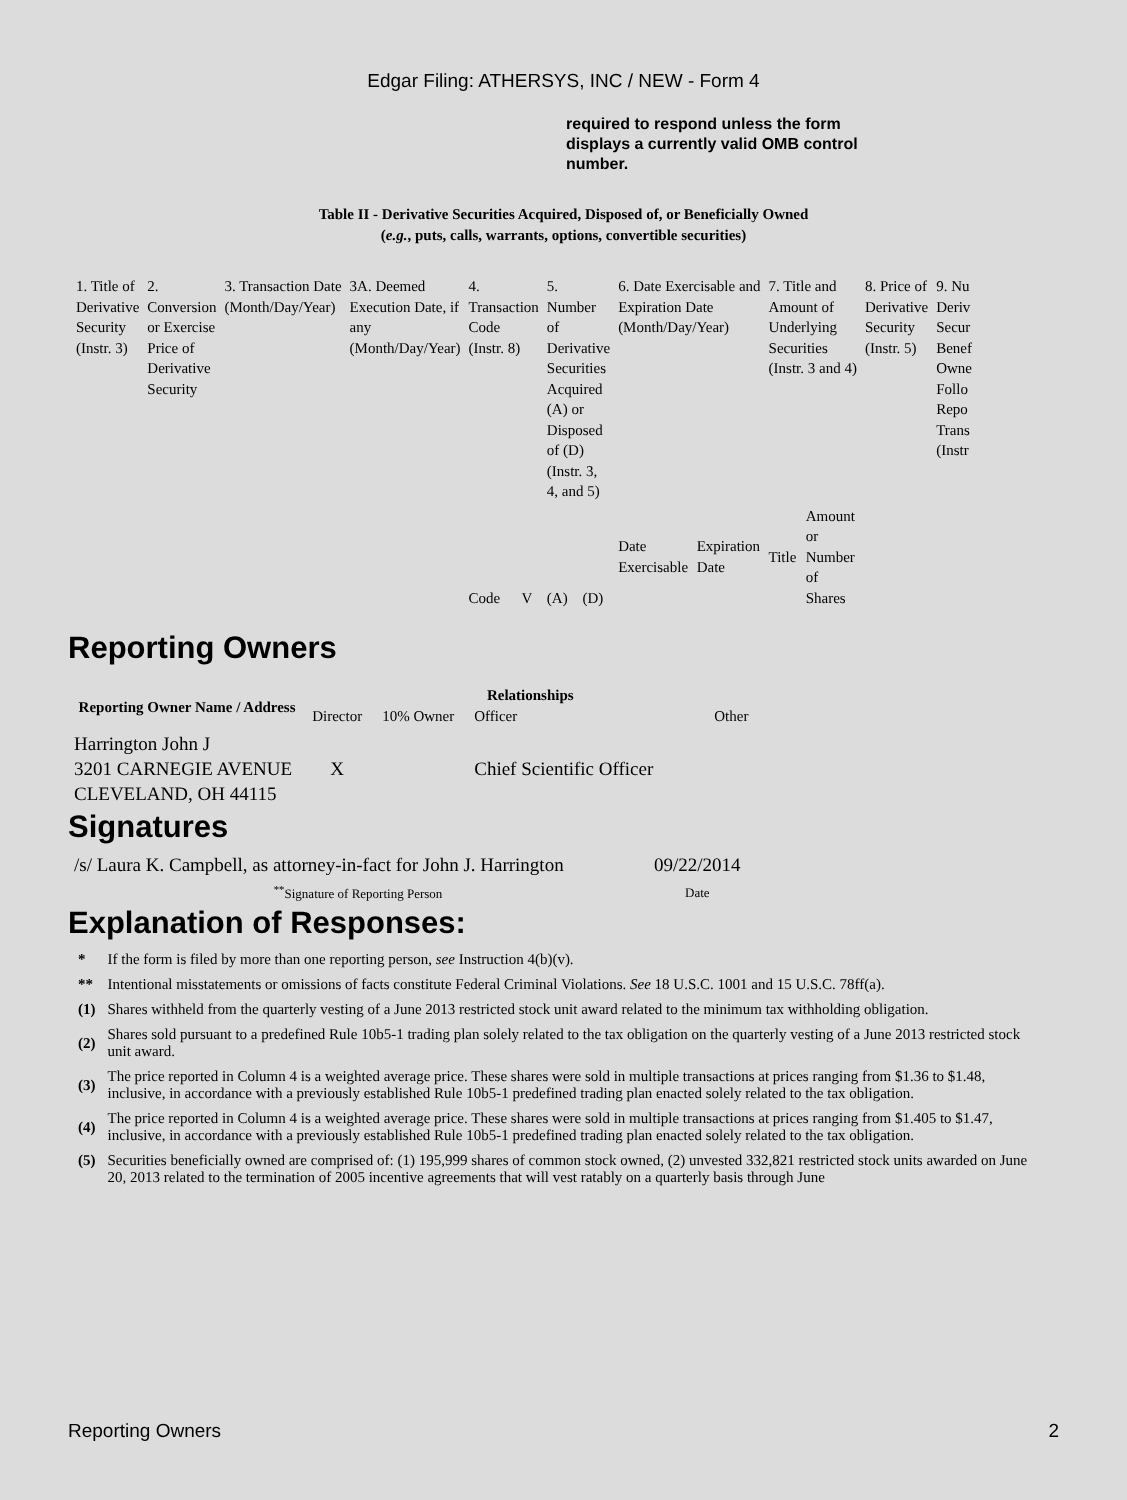Edgar Filing: ATHERSYS, INC / NEW - Form 4
required to respond unless the form displays a currently valid OMB control number.
Table II - Derivative Securities Acquired, Disposed of, or Beneficially Owned
(e.g., puts, calls, warrants, options, convertible securities)
| 1. Title of Derivative Security (Instr. 3) | 2. Conversion or Exercise Price of Derivative Security | 3. Transaction Date (Month/Day/Year) | 3A. Deemed Execution Date, if any (Month/Day/Year) | 4. Transaction Code (Instr. 8) | | 5. Number of Derivative Securities Acquired (A) or Disposed of (D) (Instr. 3, 4, and 5) | | 6. Date Exercisable and Expiration Date (Month/Day/Year) | | 7. Title and Amount of Underlying Securities (Instr. 3 and 4) | | 8. Price of Derivative Security (Instr. 5) | 9. Nu Deriv Secur Benef Owne Follo Repo Trans (Instr |
| | | | | Code | V | (A) | (D) | Date Exercisable | Expiration Date | Title | Amount or Number of Shares | | |
Reporting Owners
| Reporting Owner Name / Address | Relationships | | | |
| --- | --- | --- | --- | --- |
| | Director | 10% Owner | Officer | Other |
| Harrington John J 3201 CARNEGIE AVENUE CLEVELAND, OH 44115 | X | | Chief Scientific Officer | |
Signatures
| /s/ Laura K. Campbell, as attorney-in-fact for John J. Harrington | 09/22/2014 |
| <sup>**</sup> Signature of Reporting Person | Date |
Explanation of Responses:
| * | If the form is filed by more than one reporting person, see Instruction 4(b)(v). |
| ** | Intentional misstatements or omissions of facts constitute Federal Criminal Violations. See 18 U.S.C. 1001 and 15 U.S.C. 78ff(a). |
| (1) | Shares withheld from the quarterly vesting of a June 2013 restricted stock unit award related to the minimum tax withholding obligation. |
| (2) | Shares sold pursuant to a predefined Rule 10b5-1 trading plan solely related to the tax obligation on the quarterly vesting of a June 2013 restricted stock unit award. |
| (3) | The price reported in Column 4 is a weighted average price. These shares were sold in multiple transactions at prices ranging from $1.36 to $1.48, inclusive, in accordance with a previously established Rule 10b5-1 predefined trading plan enacted solely related to the tax obligation. |
| (4) | The price reported in Column 4 is a weighted average price. These shares were sold in multiple transactions at prices ranging from $1.405 to $1.47, inclusive, in accordance with a previously established Rule 10b5-1 predefined trading plan enacted solely related to the tax obligation. |
| (5) | Securities beneficially owned are comprised of: (1) 195,999 shares of common stock owned, (2) unvested 332,821 restricted stock units awarded on June 20, 2013 related to the termination of 2005 incentive agreements that will vest ratably on a quarterly basis through June |
Reporting Owners 2